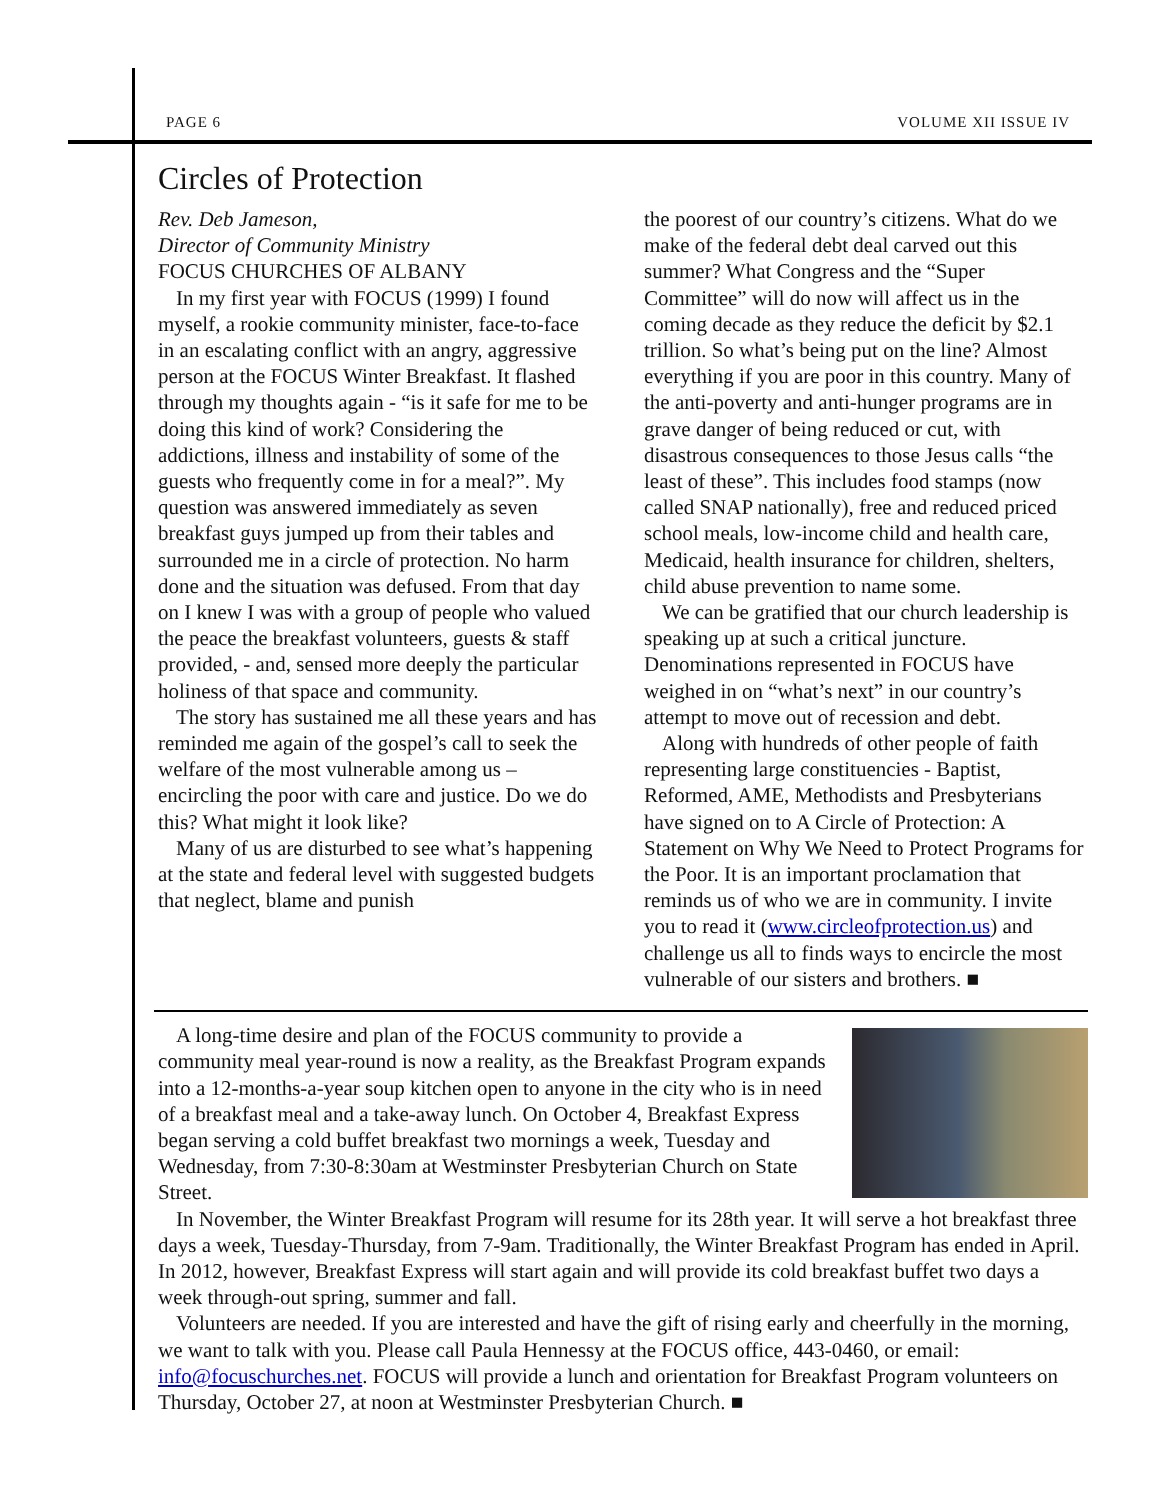PAGE 6 VOLUME XII ISSUE IV
Circles of Protection
Rev. Deb Jameson,
Director of Community Ministry
FOCUS CHURCHES OF ALBANY
In my first year with FOCUS (1999) I found myself, a rookie community minister, face-to-face in an escalating conflict with an angry, aggressive person at the FOCUS Winter Breakfast. It flashed through my thoughts again - “is it safe for me to be doing this kind of work? Considering the addictions, illness and instability of some of the guests who frequently come in for a meal?”. My question was answered immediately as seven breakfast guys jumped up from their tables and surrounded me in a circle of protection. No harm done and the situation was defused. From that day on I knew I was with a group of people who valued the peace the breakfast volunteers, guests & staff provided, - and, sensed more deeply the particular holiness of that space and community.
The story has sustained me all these years and has reminded me again of the gospel’s call to seek the welfare of the most vulnerable among us – encircling the poor with care and justice. Do we do this? What might it look like?
Many of us are disturbed to see what’s happening at the state and federal level with suggested budgets that neglect, blame and punish
the poorest of our country’s citizens. What do we make of the federal debt deal carved out this summer? What Congress and the “Super Committee” will do now will affect us in the coming decade as they reduce the deficit by $2.1 trillion. So what’s being put on the line? Almost everything if you are poor in this country. Many of the anti-poverty and anti-hunger programs are in grave danger of being reduced or cut, with disastrous consequences to those Jesus calls “the least of these”. This includes food stamps (now called SNAP nationally), free and reduced priced school meals, low-income child and health care, Medicaid, health insurance for children, shelters, child abuse prevention to name some.
We can be gratified that our church leadership is speaking up at such a critical juncture. Denominations represented in FOCUS have weighed in on “what’s next” in our country’s attempt to move out of recession and debt.
Along with hundreds of other people of faith representing large constituencies - Baptist, Reformed, AME, Methodists and Presbyterians have signed on to A Circle of Protection: A Statement on Why We Need to Protect Programs for the Poor. It is an important proclamation that reminds us of who we are in community. I invite you to read it (www.circleofprotection.us) and challenge us all to finds ways to encircle the most vulnerable of our sisters and brothers. ■
A long-time desire and plan of the FOCUS community to provide a community meal year-round is now a reality, as the Breakfast Program expands into a 12-months-a-year soup kitchen open to anyone in the city who is in need of a breakfast meal and a take-away lunch. On October 4, Breakfast Express began serving a cold buffet breakfast two mornings a week, Tuesday and Wednesday, from 7:30-8:30am at Westminster Presbyterian Church on State Street.
In November, the Winter Breakfast Program will resume for its 28th year. It will serve a hot breakfast three days a week, Tuesday-Thursday, from 7-9am. Traditionally, the Winter Breakfast Program has ended in April. In 2012, however, Breakfast Express will start again and will provide its cold breakfast buffet two days a week through-out spring, summer and fall.
Volunteers are needed. If you are interested and have the gift of rising early and cheerfully in the morning, we want to talk with you. Please call Paula Hennessy at the FOCUS office, 443-0460, or email: info@focuschurches.net. FOCUS will provide a lunch and orientation for Breakfast Program volunteers on Thursday, October 27, at noon at Westminster Presbyterian Church. ■